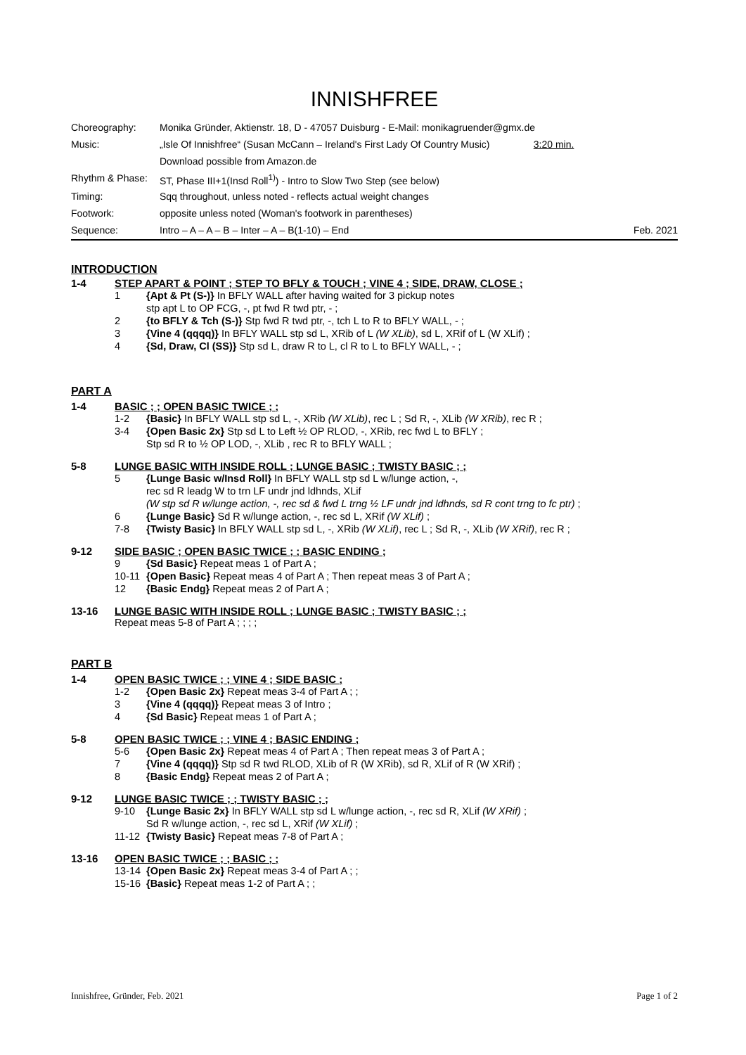INNISHFREE
| Choreography: | Monika Gründer, Aktienstr. 18, D - 47057 Duisburg - E-Mail: monikagruender@gmx.de | |
| Music: | „Isle Of Innishfree“ (Susan McCann – Ireland's First Lady Of Country Music) 3:20 min. | |
| | Download possible from Amazon.de | |
| Rhythm & Phase: | ST, Phase III+1(Insd Roll<sup>1)</sup>) - Intro to Slow Two Step (see below) | |
| Timing: | Sqq throughout, unless noted - reflects actual weight changes | |
| Footwork: | opposite unless noted (Woman's footwork in parentheses) | |
| Sequence: | Intro – A – A – B – Inter – A – B(1-10) – End | Feb. 2021 |
INTRODUCTION
1-4 STEP APART & POINT ; STEP TO BFLY & TOUCH ; VINE 4 ; SIDE, DRAW, CLOSE ;
1 {Apt & Pt (S-)} In BFLY WALL after having waited for 3 pickup notes
stp apt L to OP FCG, -, pt fwd R twd ptr, - ;
2 {to BFLY & Tch (S-)} Stp fwd R twd ptr, -, tch L to R to BFLY WALL, - ;
3 {Vine 4 (qqqq)} In BFLY WALL stp sd L, XRib of L (W XLib), sd L, XRif of L (W XLif) ;
4 {Sd, Draw, Cl (SS)} Stp sd L, draw R to L, cl R to L to BFLY WALL, - ;
PART A
1-4 BASIC ; ; OPEN BASIC TWICE ; ;
1-2 {Basic} In BFLY WALL stp sd L, -, XRib (W XLib), rec L ; Sd R, -, XLib (W XRib), rec R ;
3-4 {Open Basic 2x} Stp sd L to Left ½ OP RLOD, -, XRib, rec fwd L to BFLY ;
Stp sd R to ½ OP LOD, -, XLib , rec R to BFLY WALL ;
5-8 LUNGE BASIC WITH INSIDE ROLL ; LUNGE BASIC ; TWISTY BASIC ; ;
5 {Lunge Basic w/Insd Roll} In BFLY WALL stp sd L w/lunge action, -,
rec sd R leadg W to trn LF undr jnd ldhnds, XLif
(W stp sd R w/lunge action, -, rec sd & fwd L trng ½ LF undr jnd ldhnds, sd R cont trng to fc ptr) ;
6 {Lunge Basic} Sd R w/lunge action, -, rec sd L, XRif (W XLif) ;
7-8 {Twisty Basic} In BFLY WALL stp sd L, -, XRib (W XLif), rec L ; Sd R, -, XLib (W XRif), rec R ;
9-12 SIDE BASIC ; OPEN BASIC TWICE ; ; BASIC ENDING ;
9 {Sd Basic} Repeat meas 1 of Part A ;
10-11 {Open Basic} Repeat meas 4 of Part A ; Then repeat meas 3 of Part A ;
12 {Basic Endg} Repeat meas 2 of Part A ;
13-16 LUNGE BASIC WITH INSIDE ROLL ; LUNGE BASIC ; TWISTY BASIC ; ;
Repeat meas 5-8 of Part A ; ; ; ;
PART B
1-4 OPEN BASIC TWICE ; ; VINE 4 ; SIDE BASIC ;
1-2 {Open Basic 2x} Repeat meas 3-4 of Part A ; ;
3 {Vine 4 (qqqq)} Repeat meas 3 of Intro ;
4 {Sd Basic} Repeat meas 1 of Part A ;
5-8 OPEN BASIC TWICE ; ; VINE 4 ; BASIC ENDING ;
5-6 {Open Basic 2x} Repeat meas 4 of Part A ; Then repeat meas 3 of Part A ;
7 {Vine 4 (qqqq)} Stp sd R twd RLOD, XLib of R (W XRib), sd R, XLif of R (W XRif) ;
8 {Basic Endg} Repeat meas 2 of Part A ;
9-12 LUNGE BASIC TWICE ; ; TWISTY BASIC ; ;
9-10 {Lunge Basic 2x} In BFLY WALL stp sd L w/lunge action, -, rec sd R, XLif (W XRif) ;
Sd R w/lunge action, -, rec sd L, XRif (W XLif) ;
11-12 {Twisty Basic} Repeat meas 7-8 of Part A ;
13-16 OPEN BASIC TWICE ; ; BASIC ; ;
13-14 {Open Basic 2x} Repeat meas 3-4 of Part A ; ;
15-16 {Basic} Repeat meas 1-2 of Part A ; ;
Innishfree, Gründer, Feb. 2021 Page 1 of 2